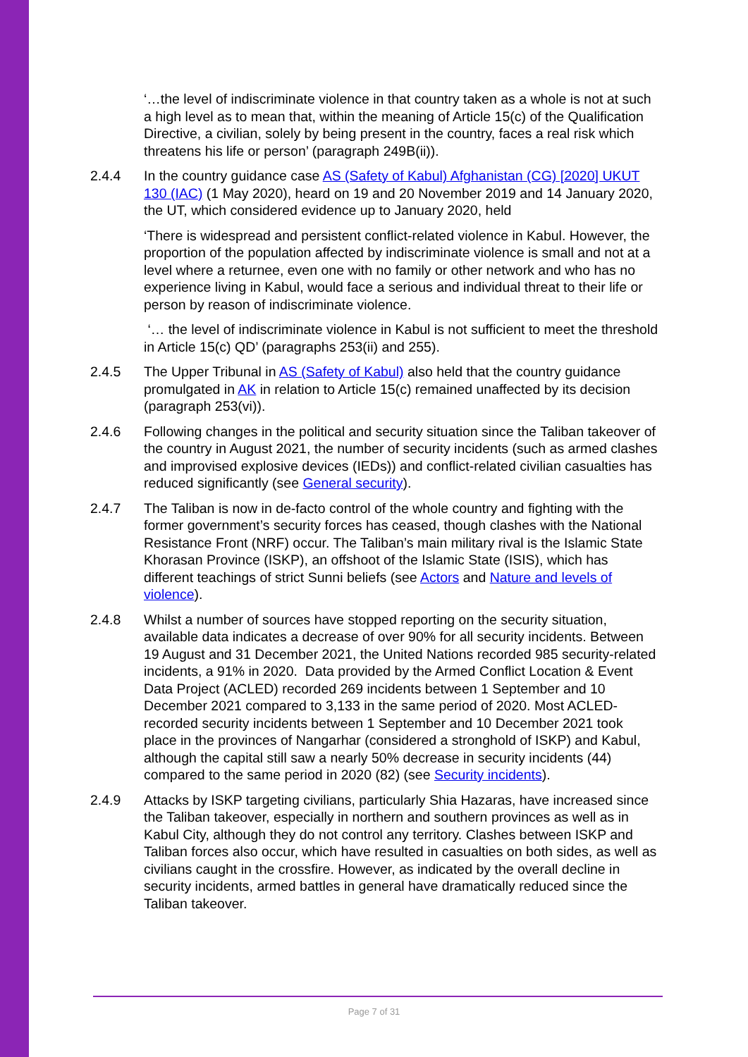‘…the level of indiscriminate violence in that country taken as a whole is not at such a high level as to mean that, within the meaning of Article 15(c) of the Qualification Directive, a civilian, solely by being present in the country, faces a real risk which threatens his life or person’ (paragraph 249B(ii)).
2.4.4 In the country guidance case AS (Safety of Kabul) Afghanistan (CG) [2020] UKUT 130 (IAC) (1 May 2020), heard on 19 and 20 November 2019 and 14 January 2020, the UT, which considered evidence up to January 2020, held
‘There is widespread and persistent conflict-related violence in Kabul. However, the proportion of the population affected by indiscriminate violence is small and not at a level where a returnee, even one with no family or other network and who has no experience living in Kabul, would face a serious and individual threat to their life or person by reason of indiscriminate violence.
‘… the level of indiscriminate violence in Kabul is not sufficient to meet the threshold in Article 15(c) QD’ (paragraphs 253(ii) and 255).
2.4.5 The Upper Tribunal in AS (Safety of Kabul) also held that the country guidance promulgated in AK in relation to Article 15(c) remained unaffected by its decision (paragraph 253(vi)).
2.4.6 Following changes in the political and security situation since the Taliban takeover of the country in August 2021, the number of security incidents (such as armed clashes and improvised explosive devices (IEDs)) and conflict-related civilian casualties has reduced significantly (see General security).
2.4.7 The Taliban is now in de-facto control of the whole country and fighting with the former government’s security forces has ceased, though clashes with the National Resistance Front (NRF) occur. The Taliban’s main military rival is the Islamic State Khorasan Province (ISKP), an offshoot of the Islamic State (ISIS), which has different teachings of strict Sunni beliefs (see Actors and Nature and levels of violence).
2.4.8 Whilst a number of sources have stopped reporting on the security situation, available data indicates a decrease of over 90% for all security incidents. Between 19 August and 31 December 2021, the United Nations recorded 985 security-related incidents, a 91% in 2020. Data provided by the Armed Conflict Location & Event Data Project (ACLED) recorded 269 incidents between 1 September and 10 December 2021 compared to 3,133 in the same period of 2020. Most ACLED-recorded security incidents between 1 September and 10 December 2021 took place in the provinces of Nangarhar (considered a stronghold of ISKP) and Kabul, although the capital still saw a nearly 50% decrease in security incidents (44) compared to the same period in 2020 (82) (see Security incidents).
2.4.9 Attacks by ISKP targeting civilians, particularly Shia Hazaras, have increased since the Taliban takeover, especially in northern and southern provinces as well as in Kabul City, although they do not control any territory. Clashes between ISKP and Taliban forces also occur, which have resulted in casualties on both sides, as well as civilians caught in the crossfire. However, as indicated by the overall decline in security incidents, armed battles in general have dramatically reduced since the Taliban takeover.
Page 7 of 31